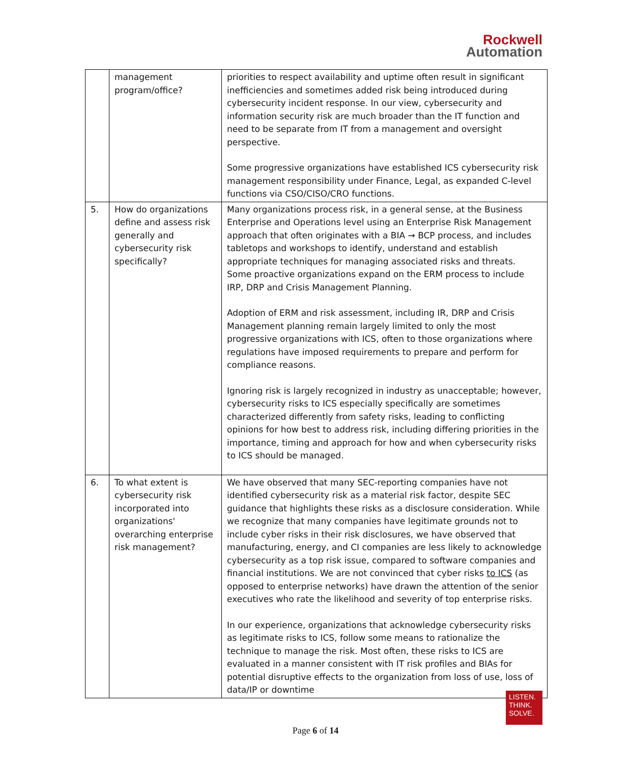Rockwell
Automation
| | management program/office? | priorities to respect availability and uptime often result in significant inefficiencies and sometimes added risk being introduced during cybersecurity incident response. In our view, cybersecurity and information security risk are much broader than the IT function and need to be separate from IT from a management and oversight perspective. Some progressive organizations have established ICS cybersecurity risk management responsibility under Finance, Legal, as expanded C-level functions via CSO/CISO/CRO functions. |
| 5. | How do organizations define and assess risk generally and cybersecurity risk specifically? | Many organizations process risk, in a general sense, at the Business Enterprise and Operations level using an Enterprise Risk Management approach that often originates with a BIA → BCP process, and includes tabletops and workshops to identify, understand and establish appropriate techniques for managing associated risks and threats. Some proactive organizations expand on the ERM process to include IRP, DRP and Crisis Management Planning. Adoption of ERM and risk assessment, including IR, DRP and Crisis Management planning remain largely limited to only the most progressive organizations with ICS, often to those organizations where regulations have imposed requirements to prepare and perform for compliance reasons. Ignoring risk is largely recognized in industry as unacceptable; however, cybersecurity risks to ICS especially specifically are sometimes characterized differently from safety risks, leading to conflicting opinions for how best to address risk, including differing priorities in the importance, timing and approach for how and when cybersecurity risks to ICS should be managed. |
| 6. | To what extent is cybersecurity risk incorporated into organizations' overarching enterprise risk management? | We have observed that many SEC-reporting companies have not identified cybersecurity risk as a material risk factor, despite SEC guidance that highlights these risks as a disclosure consideration. While we recognize that many companies have legitimate grounds not to include cyber risks in their risk disclosures, we have observed that manufacturing, energy, and CI companies are less likely to acknowledge cybersecurity as a top risk issue, compared to software companies and financial institutions. We are not convinced that cyber risks to ICS (as opposed to enterprise networks) have drawn the attention of the senior executives who rate the likelihood and severity of top enterprise risks. In our experience, organizations that acknowledge cybersecurity risks as legitimate risks to ICS, follow some means to rationalize the technique to manage the risk. Most often, these risks to ICS are evaluated in a manner consistent with IT risk profiles and BIAs for potential disruptive effects to the organization from loss of use, loss of data/IP or downtime |
LISTEN.
THINK.
SOLVE.
Page 6 of 14